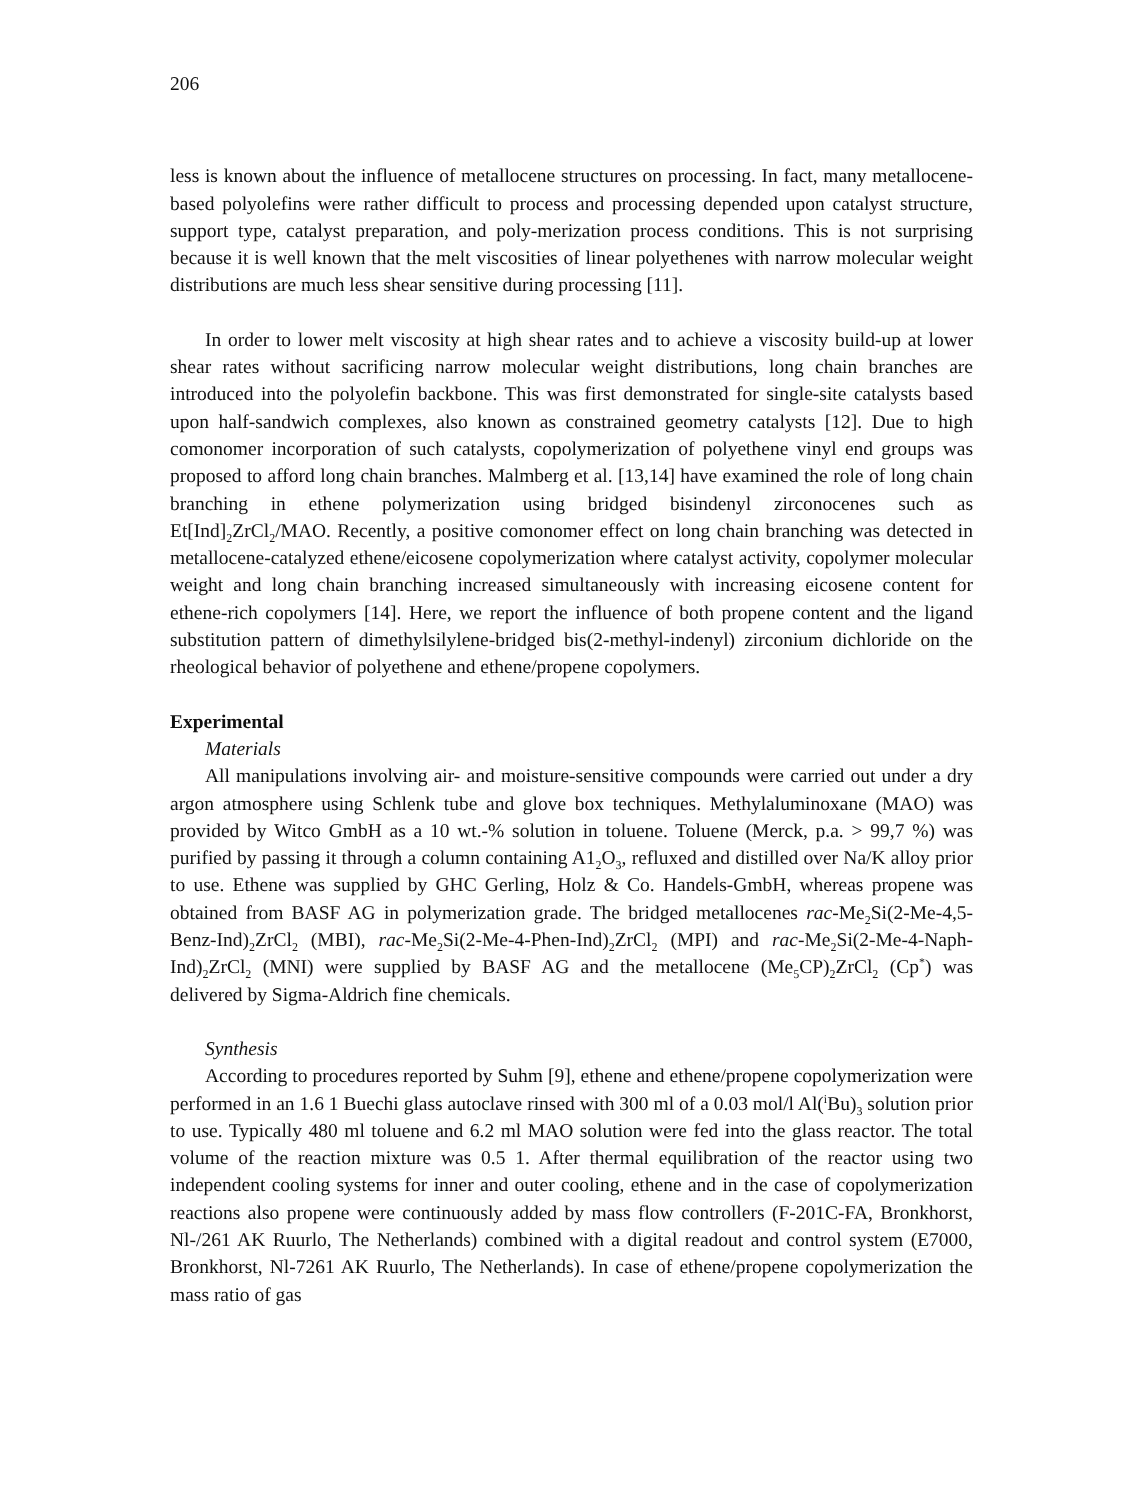206
less is known about the influence of metallocene structures on processing. In fact, many metallocene-based polyolefins were rather difficult to process and processing depended upon catalyst structure, support type, catalyst preparation, and poly-merization process conditions. This is not surprising because it is well known that the melt viscosities of linear polyethenes with narrow molecular weight distributions are much less shear sensitive during processing [11].
In order to lower melt viscosity at high shear rates and to achieve a viscosity build-up at lower shear rates without sacrificing narrow molecular weight distributions, long chain branches are introduced into the polyolefin backbone. This was first demonstrated for single-site catalysts based upon half-sandwich complexes, also known as constrained geometry catalysts [12]. Due to high comonomer incorporation of such catalysts, copolymerization of polyethene vinyl end groups was proposed to afford long chain branches. Malmberg et al. [13,14] have examined the role of long chain branching in ethene polymerization using bridged bisindenyl zirconocenes such as Et[Ind]<sub>2</sub>ZrCl<sub>2</sub>/MAO. Recently, a positive comonomer effect on long chain branching was detected in metallocene-catalyzed ethene/eicosene copolymerization where catalyst activity, copolymer molecular weight and long chain branching increased simultaneously with increasing eicosene content for ethene-rich copolymers [14]. Here, we report the influence of both propene content and the ligand substitution pattern of dimethylsilylene-bridged bis(2-methyl-indenyl) zirconium dichloride on the rheological behavior of polyethene and ethene/propene copolymers.
Experimental
Materials
All manipulations involving air- and moisture-sensitive compounds were carried out under a dry argon atmosphere using Schlenk tube and glove box techniques. Methylaluminoxane (MAO) was provided by Witco GmbH as a 10 wt.-% solution in toluene. Toluene (Merck, p.a. > 99,7 %) was purified by passing it through a column containing A1<sub>2</sub>O<sub>3</sub>, refluxed and distilled over Na/K alloy prior to use. Ethene was supplied by GHC Gerling, Holz & Co. Handels-GmbH, whereas propene was obtained from BASF AG in polymerization grade. The bridged metallocenes rac-Me<sub>2</sub>Si(2-Me-4,5-Benz-Ind)<sub>2</sub>ZrCl<sub>2</sub> (MBI), rac-Me<sub>2</sub>Si(2-Me-4-Phen-Ind)<sub>2</sub>ZrCl<sub>2</sub> (MPI) and rac-Me<sub>2</sub>Si(2-Me-4-Naph-Ind)<sub>2</sub>ZrCl<sub>2</sub> (MNI) were supplied by BASF AG and the metallocene (Me<sub>5</sub>CP)<sub>2</sub>ZrCl<sub>2</sub> (Cp<sup>*</sup>) was delivered by Sigma-Aldrich fine chemicals.
Synthesis
According to procedures reported by Suhm [9], ethene and ethene/propene copolymerization were performed in an 1.6 1 Buechi glass autoclave rinsed with 300 ml of a 0.03 mol/l Al(<sup>i</sup>Bu)<sub>3</sub> solution prior to use. Typically 480 ml toluene and 6.2 ml MAO solution were fed into the glass reactor. The total volume of the reaction mixture was 0.5 1. After thermal equilibration of the reactor using two independent cooling systems for inner and outer cooling, ethene and in the case of copolymerization reactions also propene were continuously added by mass flow controllers (F-201C-FA, Bronkhorst, Nl-/261 AK Ruurlo, The Netherlands) combined with a digital readout and control system (E7000, Bronkhorst, Nl-7261 AK Ruurlo, The Netherlands). In case of ethene/propene copolymerization the mass ratio of gas